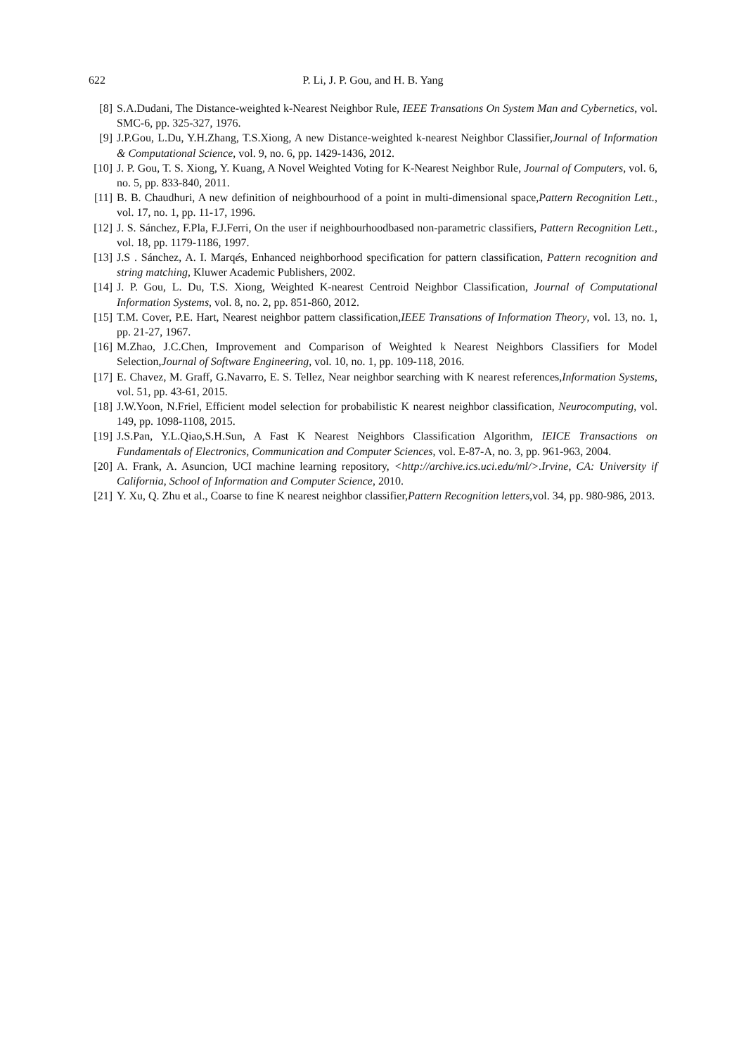622 P. Li, J. P. Gou, and H. B. Yang
[8] S.A.Dudani, The Distance-weighted k-Nearest Neighbor Rule, IEEE Transations On System Man and Cybernetics, vol. SMC-6, pp. 325-327, 1976.
[9] J.P.Gou, L.Du, Y.H.Zhang, T.S.Xiong, A new Distance-weighted k-nearest Neighbor Classifier,Journal of Information & Computational Science, vol. 9, no. 6, pp. 1429-1436, 2012.
[10] J. P. Gou, T. S. Xiong, Y. Kuang, A Novel Weighted Voting for K-Nearest Neighbor Rule, Journal of Computers, vol. 6, no. 5, pp. 833-840, 2011.
[11] B. B. Chaudhuri, A new definition of neighbourhood of a point in multi-dimensional space,Pattern Recognition Lett., vol. 17, no. 1, pp. 11-17, 1996.
[12] J. S. Sánchez, F.Pla, F.J.Ferri, On the user if neighbourhoodbased non-parametric classifiers, Pattern Recognition Lett., vol. 18, pp. 1179-1186, 1997.
[13] J.S . Sánchez, A. I. Marqés, Enhanced neighborhood specification for pattern classification, Pattern recognition and string matching, Kluwer Academic Publishers, 2002.
[14] J. P. Gou, L. Du, T.S. Xiong, Weighted K-nearest Centroid Neighbor Classification, Journal of Computational Information Systems, vol. 8, no. 2, pp. 851-860, 2012.
[15] T.M. Cover, P.E. Hart, Nearest neighbor pattern classification,IEEE Transations of Information Theory, vol. 13, no. 1, pp. 21-27, 1967.
[16] M.Zhao, J.C.Chen, Improvement and Comparison of Weighted k Nearest Neighbors Classifiers for Model Selection,Journal of Software Engineering, vol. 10, no. 1, pp. 109-118, 2016.
[17] E. Chavez, M. Graff, G.Navarro, E. S. Tellez, Near neighbor searching with K nearest references,Information Systems, vol. 51, pp. 43-61, 2015.
[18] J.W.Yoon, N.Friel, Efficient model selection for probabilistic K nearest neighbor classification, Neurocomputing, vol. 149, pp. 1098-1108, 2015.
[19] J.S.Pan, Y.L.Qiao,S.H.Sun, A Fast K Nearest Neighbors Classification Algorithm, IEICE Transactions on Fundamentals of Electronics, Communication and Computer Sciences, vol. E-87-A, no. 3, pp. 961-963, 2004.
[20] A. Frank, A. Asuncion, UCI machine learning repository, <http://archive.ics.uci.edu/ml/>.Irvine, CA: University if California, School of Information and Computer Science, 2010.
[21] Y. Xu, Q. Zhu et al., Coarse to fine K nearest neighbor classifier,Pattern Recognition letters,vol. 34, pp. 980-986, 2013.